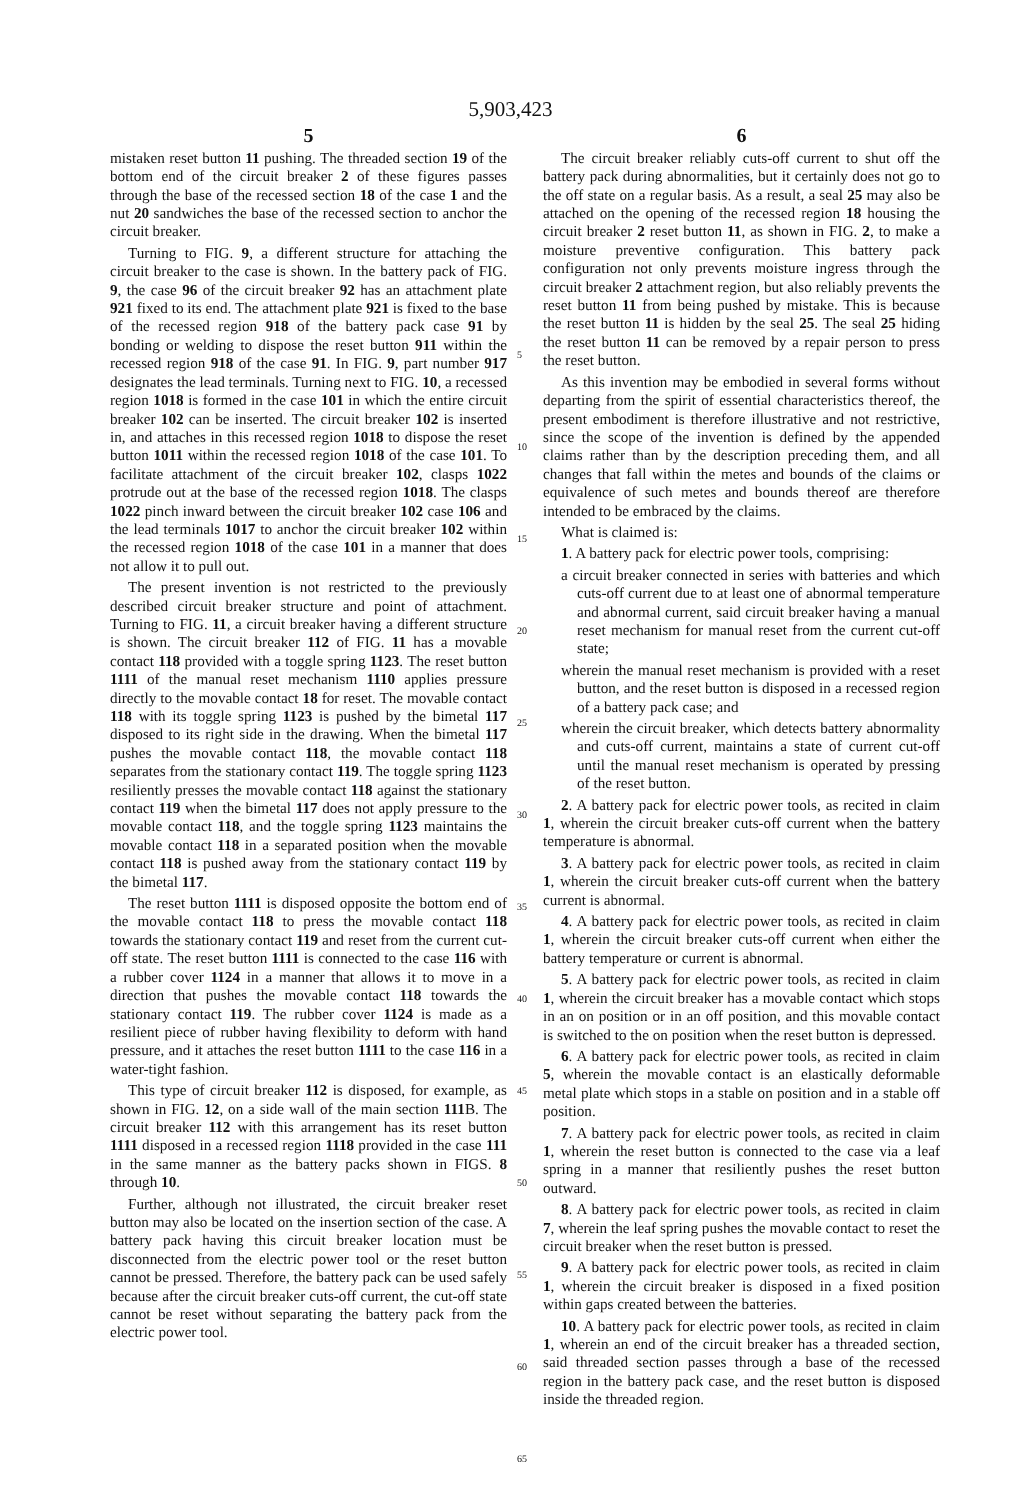5,903,423
5
mistaken reset button 11 pushing. The threaded section 19 of the bottom end of the circuit breaker 2 of these figures passes through the base of the recessed section 18 of the case 1 and the nut 20 sandwiches the base of the recessed section to anchor the circuit breaker.
Turning to FIG. 9, a different structure for attaching the circuit breaker to the case is shown. In the battery pack of FIG. 9, the case 96 of the circuit breaker 92 has an attachment plate 921 fixed to its end. The attachment plate 921 is fixed to the base of the recessed region 918 of the battery pack case 91 by bonding or welding to dispose the reset button 911 within the recessed region 918 of the case 91. In FIG. 9, part number 917 designates the lead terminals. Turning next to FIG. 10, a recessed region 1018 is formed in the case 101 in which the entire circuit breaker 102 can be inserted. The circuit breaker 102 is inserted in, and attaches in this recessed region 1018 to dispose the reset button 1011 within the recessed region 1018 of the case 101. To facilitate attachment of the circuit breaker 102, clasps 1022 protrude out at the base of the recessed region 1018. The clasps 1022 pinch inward between the circuit breaker 102 case 106 and the lead terminals 1017 to anchor the circuit breaker 102 within the recessed region 1018 of the case 101 in a manner that does not allow it to pull out.
The present invention is not restricted to the previously described circuit breaker structure and point of attachment. Turning to FIG. 11, a circuit breaker having a different structure is shown. The circuit breaker 112 of FIG. 11 has a movable contact 118 provided with a toggle spring 1123. The reset button 1111 of the manual reset mechanism 1110 applies pressure directly to the movable contact 18 for reset. The movable contact 118 with its toggle spring 1123 is pushed by the bimetal 117 disposed to its right side in the drawing. When the bimetal 117 pushes the movable contact 118, the movable contact 118 separates from the stationary contact 119. The toggle spring 1123 resiliently presses the movable contact 118 against the stationary contact 119 when the bimetal 117 does not apply pressure to the movable contact 118, and the toggle spring 1123 maintains the movable contact 118 in a separated position when the movable contact 118 is pushed away from the stationary contact 119 by the bimetal 117.
The reset button 1111 is disposed opposite the bottom end of the movable contact 118 to press the movable contact 118 towards the stationary contact 119 and reset from the current cut-off state. The reset button 1111 is connected to the case 116 with a rubber cover 1124 in a manner that allows it to move in a direction that pushes the movable contact 118 towards the stationary contact 119. The rubber cover 1124 is made as a resilient piece of rubber having flexibility to deform with hand pressure, and it attaches the reset button 1111 to the case 116 in a water-tight fashion.
This type of circuit breaker 112 is disposed, for example, as shown in FIG. 12, on a side wall of the main section 111 B. The circuit breaker 112 with this arrangement has its reset button 1111 disposed in a recessed region 1118 provided in the case 111 in the same manner as the battery packs shown in FIGS. 8 through 10.
Further, although not illustrated, the circuit breaker reset button may also be located on the insertion section of the case. A battery pack having this circuit breaker location must be disconnected from the electric power tool or the reset button cannot be pressed. Therefore, the battery pack can be used safely because after the circuit breaker cuts-off current, the cut-off state cannot be reset without separating the battery pack from the electric power tool.
5
10
15
20
25
30
35
40
45
50
55
60
65
6
The circuit breaker reliably cuts-off current to shut off the battery pack during abnormalities, but it certainly does not go to the off state on a regular basis. As a result, a seal 25 may also be attached on the opening of the recessed region 18 housing the circuit breaker 2 reset button 11, as shown in FIG. 2, to make a moisture preventive configuration. This battery pack configuration not only prevents moisture ingress through the circuit breaker 2 attachment region, but also reliably prevents the reset button 11 from being pushed by mistake. This is because the reset button 11 is hidden by the seal 25. The seal 25 hiding the reset button 11 can be removed by a repair person to press the reset button.
As this invention may be embodied in several forms without departing from the spirit of essential characteristics thereof, the present embodiment is therefore illustrative and not restrictive, since the scope of the invention is defined by the appended claims rather than by the description preceding them, and all changes that fall within the metes and bounds of the claims or equivalence of such metes and bounds thereof are therefore intended to be embraced by the claims.
What is claimed is:
1. A battery pack for electric power tools, comprising:
a circuit breaker connected in series with batteries and which cuts-off current due to at least one of abnormal temperature and abnormal current, said circuit breaker having a manual reset mechanism for manual reset from the current cut-off state;
wherein the manual reset mechanism is provided with a reset button, and the reset button is disposed in a recessed region of a battery pack case; and
wherein the circuit breaker, which detects battery abnormality and cuts-off current, maintains a state of current cut-off until the manual reset mechanism is operated by pressing of the reset button.
2. A battery pack for electric power tools, as recited in claim 1, wherein the circuit breaker cuts-off current when the battery temperature is abnormal.
3. A battery pack for electric power tools, as recited in claim 1, wherein the circuit breaker cuts-off current when the battery current is abnormal.
4. A battery pack for electric power tools, as recited in claim 1, wherein the circuit breaker cuts-off current when either the battery temperature or current is abnormal.
5. A battery pack for electric power tools, as recited in claim 1, wherein the circuit breaker has a movable contact which stops in an on position or in an off position, and this movable contact is switched to the on position when the reset button is depressed.
6. A battery pack for electric power tools, as recited in claim 5, wherein the movable contact is an elastically deformable metal plate which stops in a stable on position and in a stable off position.
7. A battery pack for electric power tools, as recited in claim 1, wherein the reset button is connected to the case via a leaf spring in a manner that resiliently pushes the reset button outward.
8. A battery pack for electric power tools, as recited in claim 7, wherein the leaf spring pushes the movable contact to reset the circuit breaker when the reset button is pressed.
9. A battery pack for electric power tools, as recited in claim 1, wherein the circuit breaker is disposed in a fixed position within gaps created between the batteries.
10. A battery pack for electric power tools, as recited in claim 1, wherein an end of the circuit breaker has a threaded section, said threaded section passes through a base of the recessed region in the battery pack case, and the reset button is disposed inside the threaded region.